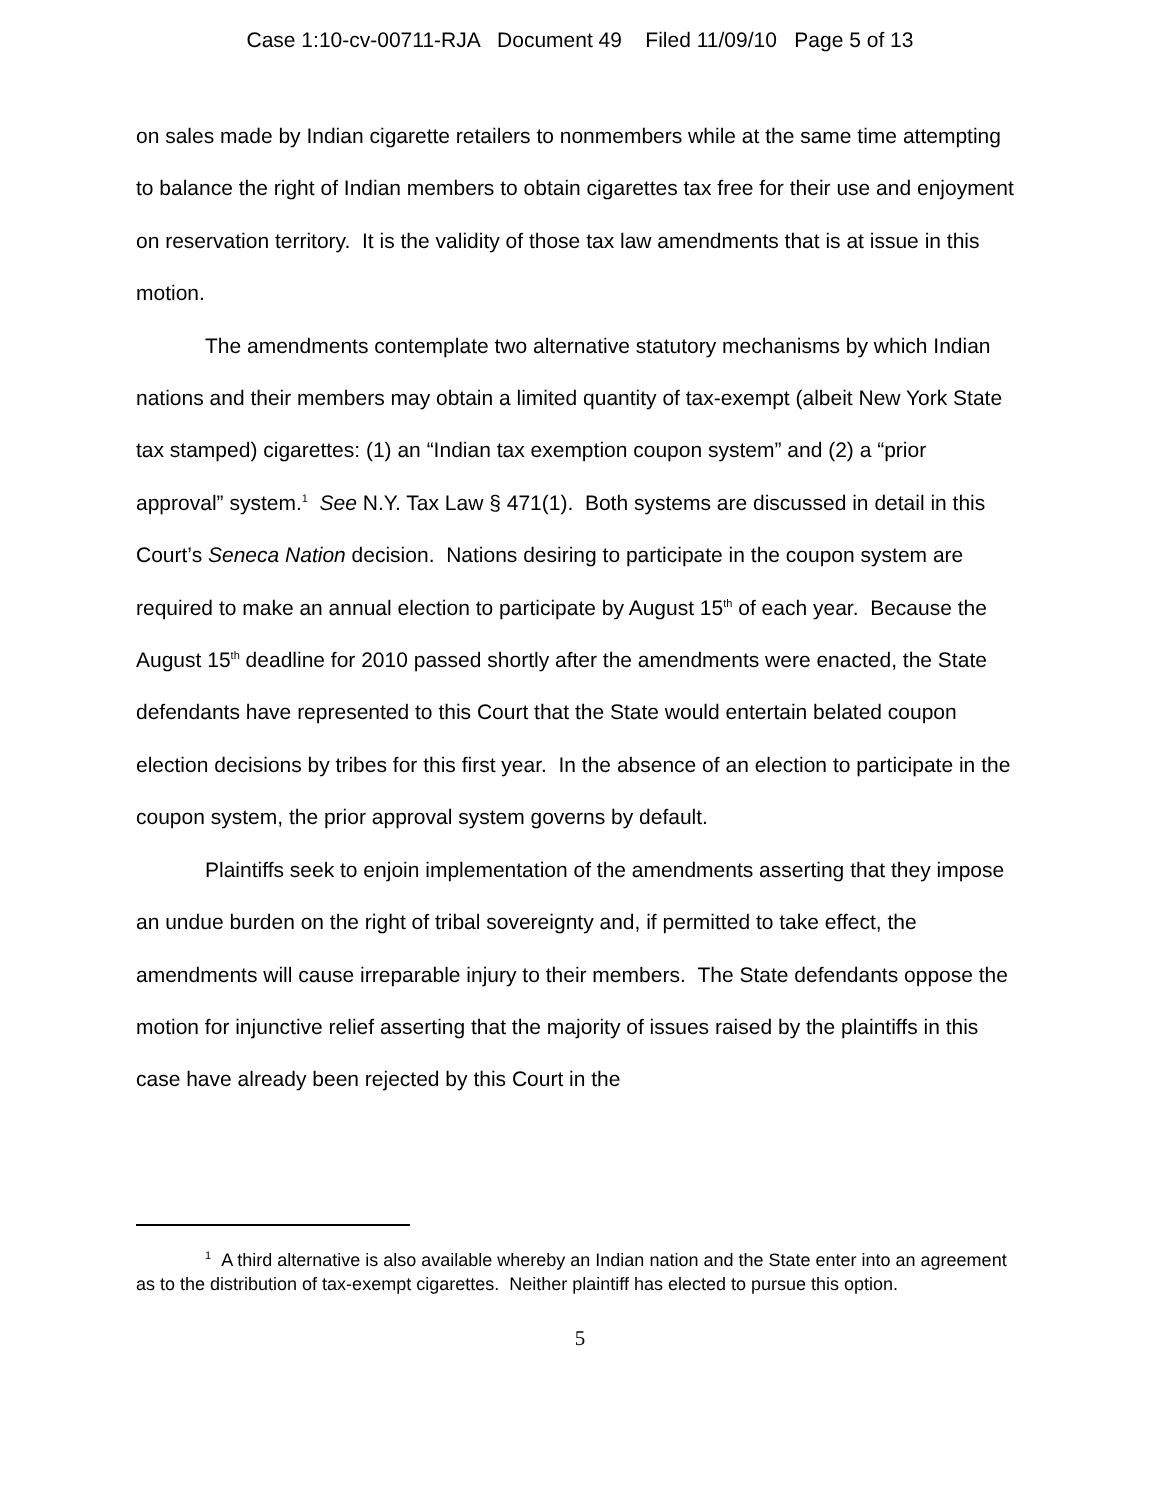Case 1:10-cv-00711-RJA Document 49 Filed 11/09/10 Page 5 of 13
on sales made by Indian cigarette retailers to nonmembers while at the same time attempting to balance the right of Indian members to obtain cigarettes tax free for their use and enjoyment on reservation territory. It is the validity of those tax law amendments that is at issue in this motion.
The amendments contemplate two alternative statutory mechanisms by which Indian nations and their members may obtain a limited quantity of tax-exempt (albeit New York State tax stamped) cigarettes: (1) an “Indian tax exemption coupon system” and (2) a “prior approval” system.<sup>1</sup> See N.Y. Tax Law § 471(1). Both systems are discussed in detail in this Court’s Seneca Nation decision. Nations desiring to participate in the coupon system are required to make an annual election to participate by August 15<sup>th</sup> of each year. Because the August 15<sup>th</sup> deadline for 2010 passed shortly after the amendments were enacted, the State defendants have represented to this Court that the State would entertain belated coupon election decisions by tribes for this first year. In the absence of an election to participate in the coupon system, the prior approval system governs by default.
Plaintiffs seek to enjoin implementation of the amendments asserting that they impose an undue burden on the right of tribal sovereignty and, if permitted to take effect, the amendments will cause irreparable injury to their members. The State defendants oppose the motion for injunctive relief asserting that the majority of issues raised by the plaintiffs in this case have already been rejected by this Court in the
<sup>1</sup> A third alternative is also available whereby an Indian nation and the State enter into an agreement as to the distribution of tax-exempt cigarettes. Neither plaintiff has elected to pursue this option.
5